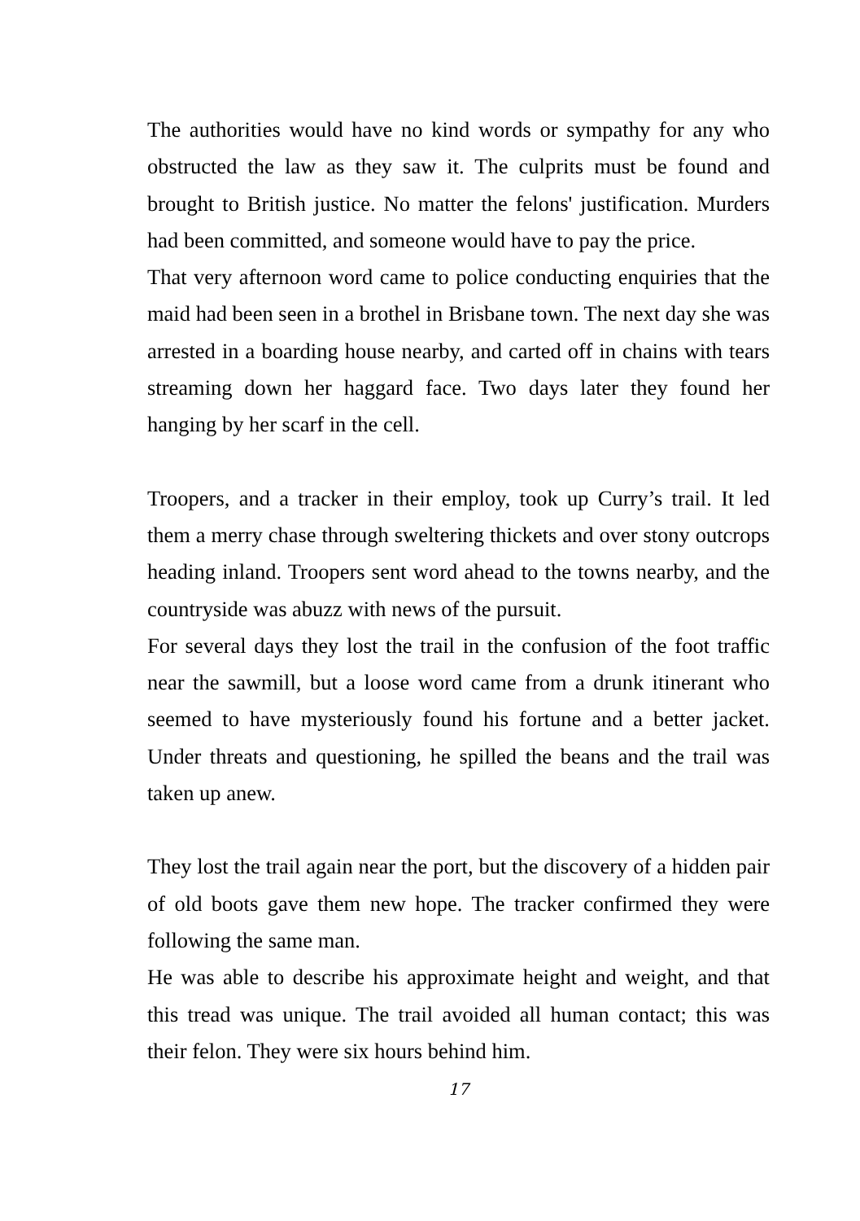The authorities would have no kind words or sympathy for any who obstructed the law as they saw it. The culprits must be found and brought to British justice. No matter the felons' justification. Murders had been committed, and someone would have to pay the price.
That very afternoon word came to police conducting enquiries that the maid had been seen in a brothel in Brisbane town. The next day she was arrested in a boarding house nearby, and carted off in chains with tears streaming down her haggard face. Two days later they found her hanging by her scarf in the cell.
Troopers, and a tracker in their employ, took up Curry’s trail. It led them a merry chase through sweltering thickets and over stony outcrops heading inland. Troopers sent word ahead to the towns nearby, and the countryside was abuzz with news of the pursuit.
For several days they lost the trail in the confusion of the foot traffic near the sawmill, but a loose word came from a drunk itinerant who seemed to have mysteriously found his fortune and a better jacket. Under threats and questioning, he spilled the beans and the trail was taken up anew.
They lost the trail again near the port, but the discovery of a hidden pair of old boots gave them new hope. The tracker confirmed they were following the same man.
He was able to describe his approximate height and weight, and that this tread was unique. The trail avoided all human contact; this was their felon. They were six hours behind him.
17